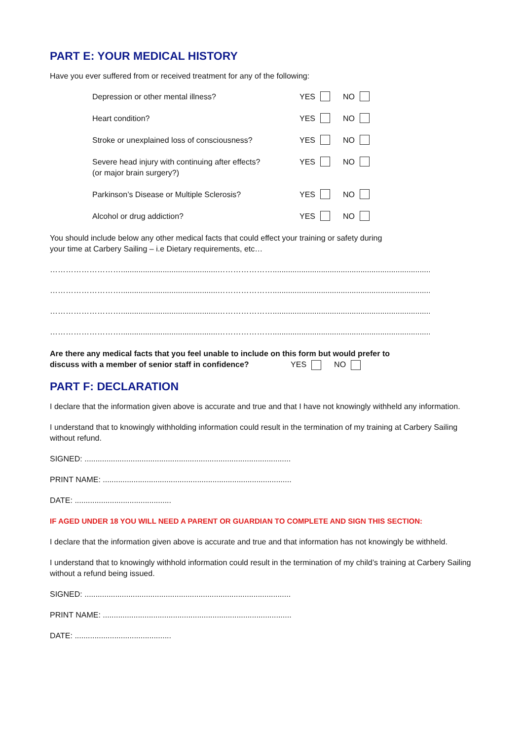PART E: YOUR MEDICAL HISTORY
Have you ever suffered from or received treatment for any of the following:
Depression or other mental illness? YES NO
Heart condition? YES NO
Stroke or unexplained loss of consciousness?
YES NO
Severe head injury with continuing after effects?
(or major brain surgery?)
YES NO
Parkinson’s Disease or Multiple Sclerosis? YES NO
Alcohol or drug addiction? YES NO
You should include below any other medical facts that could effect your training or safety during
your time at Carbery Sailing – i.e Dietary requirements, etc…
………………………............................................…………………........................................................................
………………………............................................…………………........................................................................
………………………............................................…………………........................................................................
………………………............................................…………………........................................................................
Are there any medical facts that you feel unable to include on this form but would prefer to
discuss with a member of senior staff in confidence? YES NO
PART F: DECLARATION
I declare that the information given above is accurate and true and that I have not knowingly withheld any information.
I understand that to knowingly withholding information could result in the termination of my training at Carbery Sailing without refund.
SIGNED: ..............................................................................................
PRINT NAME: ......................................................................................
DATE: ............................................
IF AGED UNDER 18 YOU WILL NEED A PARENT OR GUARDIAN TO COMPLETE AND SIGN THIS SECTION:
I declare that the information given above is accurate and true and that information has not knowingly be withheld.
I understand that to knowingly withhold information could result in the termination of my child’s training at Carbery Sailing without a refund being issued.
SIGNED: ..............................................................................................
PRINT NAME: ......................................................................................
DATE: ............................................